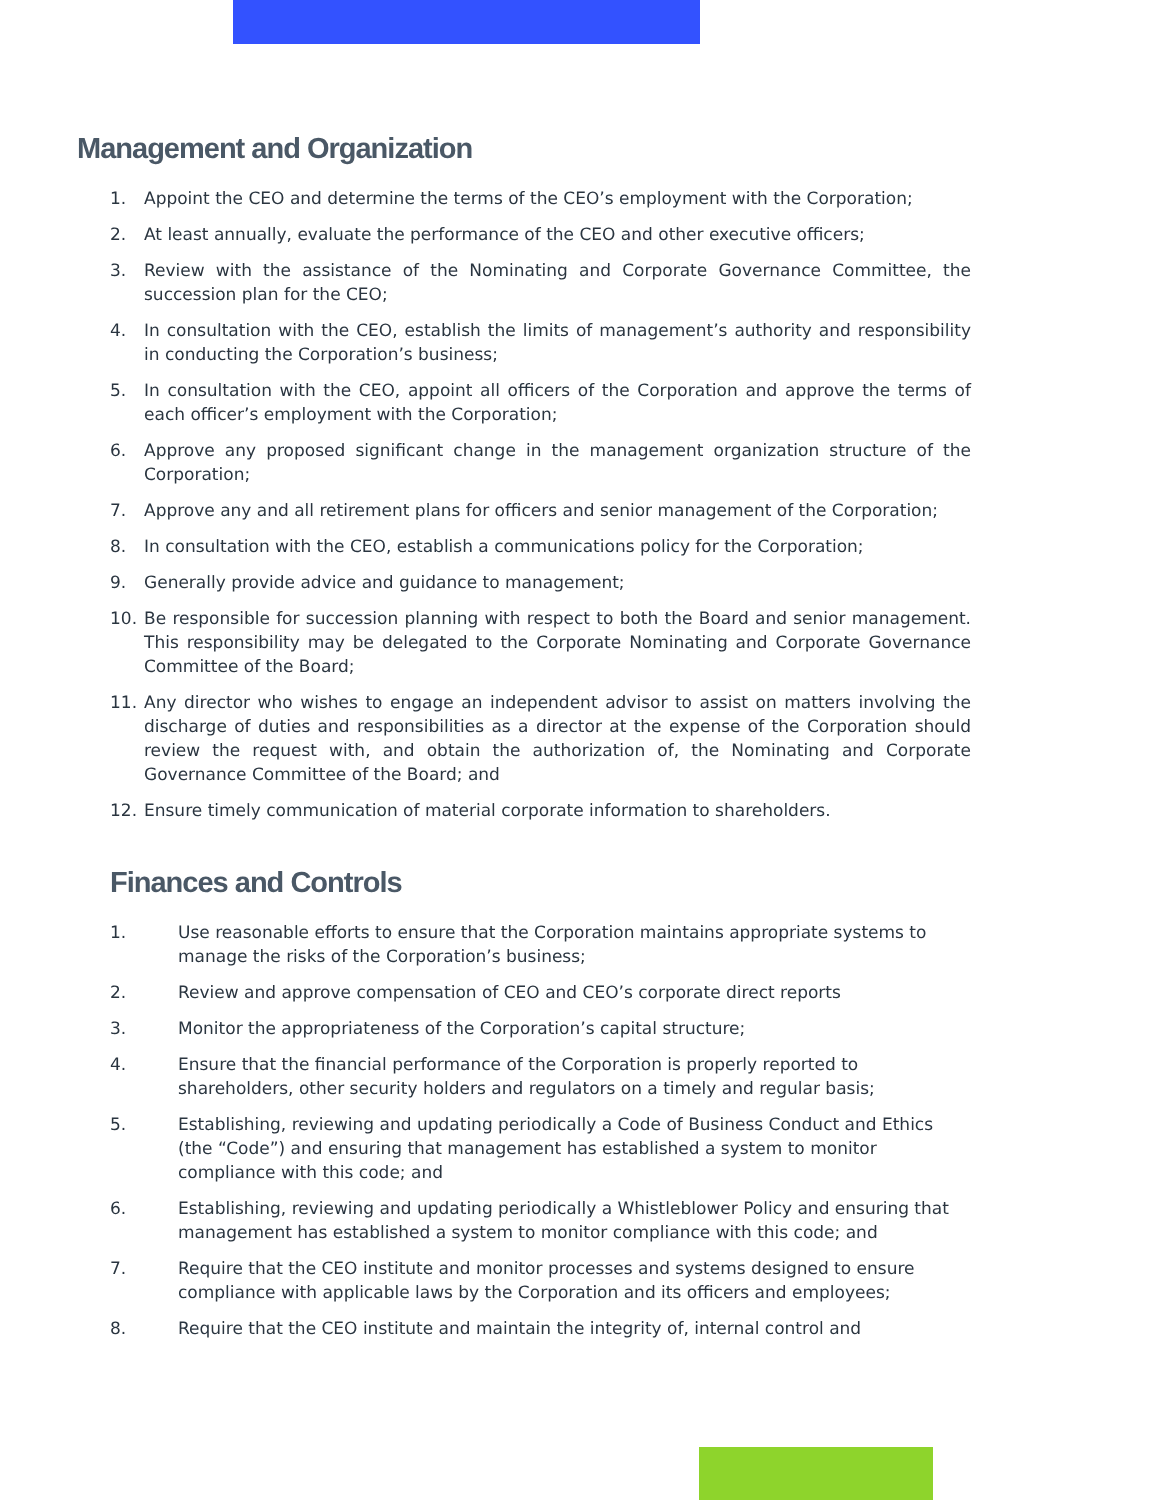Management and Organization
1. Appoint the CEO and determine the terms of the CEO’s employment with the Corporation;
2. At least annually, evaluate the performance of the CEO and other executive officers;
3. Review with the assistance of the Nominating and Corporate Governance Committee, the succession plan for the CEO;
4. In consultation with the CEO, establish the limits of management’s authority and responsibility in conducting the Corporation’s business;
5. In consultation with the CEO, appoint all officers of the Corporation and approve the terms of each officer’s employment with the Corporation;
6. Approve any proposed significant change in the management organization structure of the Corporation;
7. Approve any and all retirement plans for officers and senior management of the Corporation;
8. In consultation with the CEO, establish a communications policy for the Corporation;
9. Generally provide advice and guidance to management;
10. Be responsible for succession planning with respect to both the Board and senior management. This responsibility may be delegated to the Corporate Nominating and Corporate Governance Committee of the Board;
11. Any director who wishes to engage an independent advisor to assist on matters involving the discharge of duties and responsibilities as a director at the expense of the Corporation should review the request with, and obtain the authorization of, the Nominating and Corporate Governance Committee of the Board; and
12. Ensure timely communication of material corporate information to shareholders.
Finances and Controls
1. Use reasonable efforts to ensure that the Corporation maintains appropriate systems to manage the risks of the Corporation’s business;
2. Review and approve compensation of CEO and CEO’s corporate direct reports
3. Monitor the appropriateness of the Corporation’s capital structure;
4. Ensure that the financial performance of the Corporation is properly reported to shareholders, other security holders and regulators on a timely and regular basis;
5. Establishing, reviewing and updating periodically a Code of Business Conduct and Ethics (the “Code”) and ensuring that management has established a system to monitor compliance with this code; and
6. Establishing, reviewing and updating periodically a Whistleblower Policy and ensuring that management has established a system to monitor compliance with this code; and
7. Require that the CEO institute and monitor processes and systems designed to ensure compliance with applicable laws by the Corporation and its officers and employees;
8. Require that the CEO institute and maintain the integrity of, internal control and